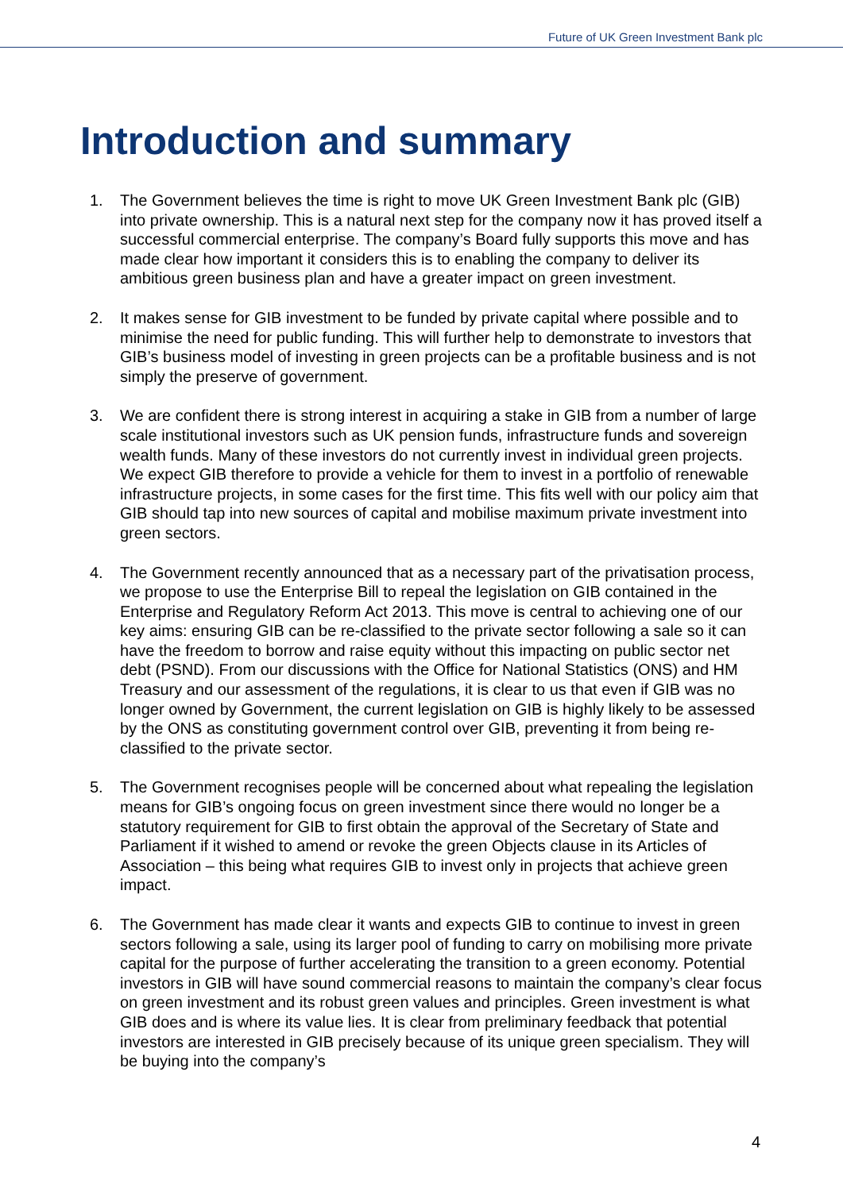Future of UK Green Investment Bank plc
Introduction and summary
1. The Government believes the time is right to move UK Green Investment Bank plc (GIB) into private ownership. This is a natural next step for the company now it has proved itself a successful commercial enterprise. The company’s Board fully supports this move and has made clear how important it considers this is to enabling the company to deliver its ambitious green business plan and have a greater impact on green investment.
2. It makes sense for GIB investment to be funded by private capital where possible and to minimise the need for public funding. This will further help to demonstrate to investors that GIB’s business model of investing in green projects can be a profitable business and is not simply the preserve of government.
3. We are confident there is strong interest in acquiring a stake in GIB from a number of large scale institutional investors such as UK pension funds, infrastructure funds and sovereign wealth funds. Many of these investors do not currently invest in individual green projects. We expect GIB therefore to provide a vehicle for them to invest in a portfolio of renewable infrastructure projects, in some cases for the first time. This fits well with our policy aim that GIB should tap into new sources of capital and mobilise maximum private investment into green sectors.
4. The Government recently announced that as a necessary part of the privatisation process, we propose to use the Enterprise Bill to repeal the legislation on GIB contained in the Enterprise and Regulatory Reform Act 2013. This move is central to achieving one of our key aims: ensuring GIB can be re-classified to the private sector following a sale so it can have the freedom to borrow and raise equity without this impacting on public sector net debt (PSND). From our discussions with the Office for National Statistics (ONS) and HM Treasury and our assessment of the regulations, it is clear to us that even if GIB was no longer owned by Government, the current legislation on GIB is highly likely to be assessed by the ONS as constituting government control over GIB, preventing it from being re-classified to the private sector.
5. The Government recognises people will be concerned about what repealing the legislation means for GIB’s ongoing focus on green investment since there would no longer be a statutory requirement for GIB to first obtain the approval of the Secretary of State and Parliament if it wished to amend or revoke the green Objects clause in its Articles of Association – this being what requires GIB to invest only in projects that achieve green impact.
6. The Government has made clear it wants and expects GIB to continue to invest in green sectors following a sale, using its larger pool of funding to carry on mobilising more private capital for the purpose of further accelerating the transition to a green economy. Potential investors in GIB will have sound commercial reasons to maintain the company’s clear focus on green investment and its robust green values and principles. Green investment is what GIB does and is where its value lies. It is clear from preliminary feedback that potential investors are interested in GIB precisely because of its unique green specialism. They will be buying into the company’s
4